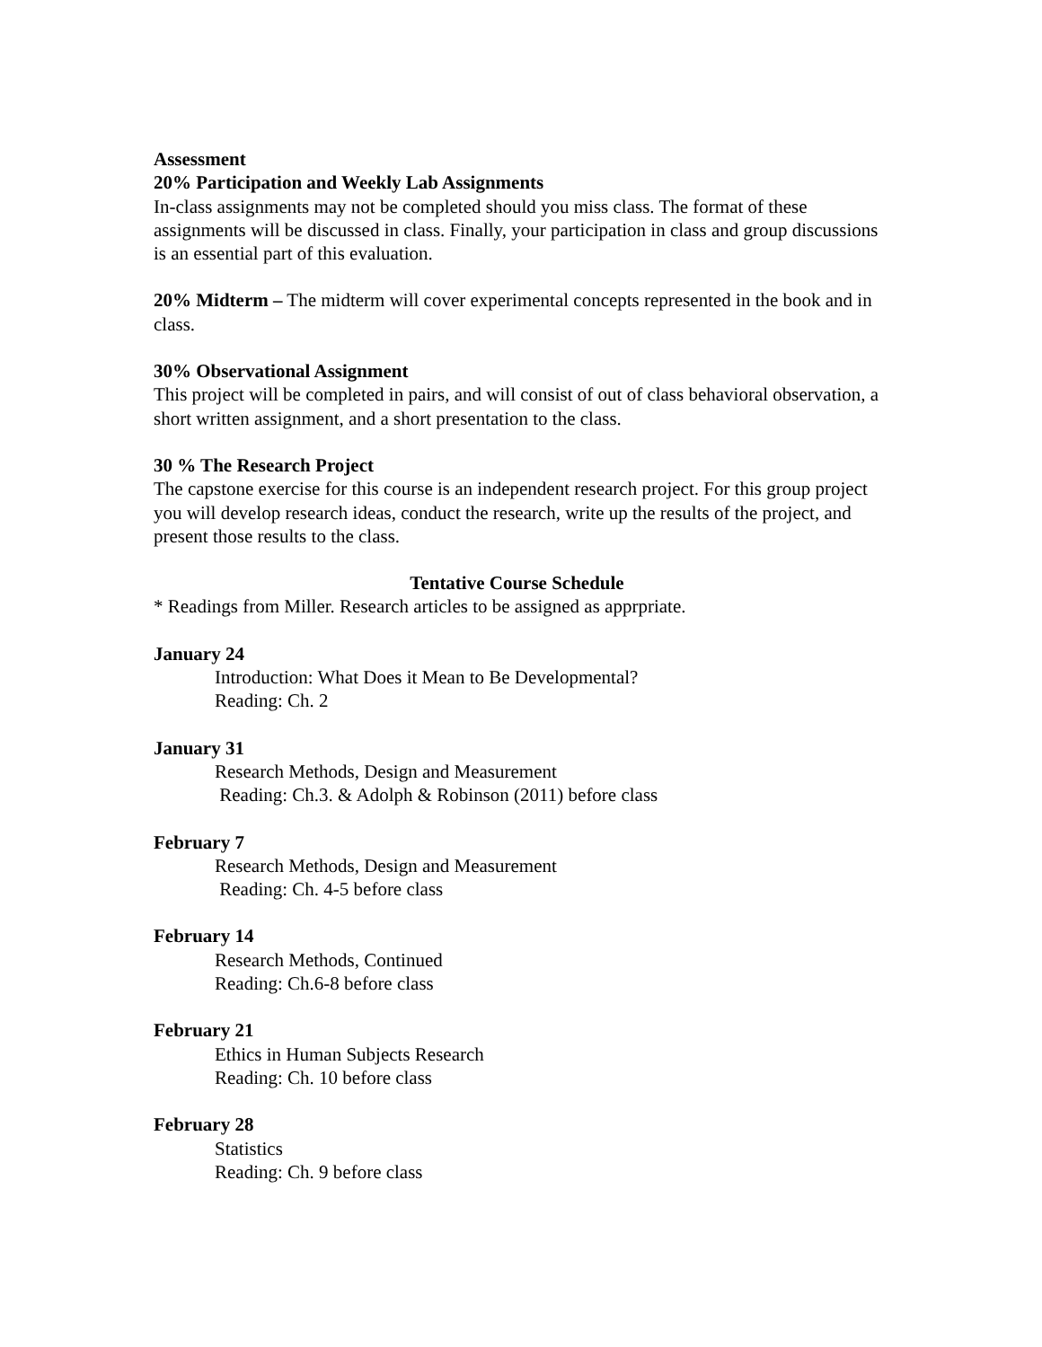Assessment
20% Participation and Weekly Lab Assignments
In-class assignments may not be completed should you miss class. The format of these assignments will be discussed in class. Finally, your participation in class and group discussions is an essential part of this evaluation.
20% Midterm – The midterm will cover experimental concepts represented in the book and in class.
30% Observational Assignment
This project will be completed in pairs, and will consist of out of class behavioral observation, a short written assignment, and a short presentation to the class.
30 % The Research Project
The capstone exercise for this course is an independent research project. For this group project you will develop research ideas, conduct the research, write up the results of the project, and present those results to the class.
Tentative Course Schedule
* Readings from Miller. Research articles to be assigned as apprpriate.
January 24
Introduction: What Does it Mean to Be Developmental?
Reading: Ch. 2
January 31
Research Methods, Design and Measurement
Reading: Ch.3. & Adolph & Robinson (2011) before class
February 7
Research Methods, Design and Measurement
Reading: Ch. 4-5 before class
February 14
Research Methods, Continued
Reading: Ch.6-8 before class
February 21
Ethics in Human Subjects Research
Reading: Ch. 10 before class
February 28
Statistics
Reading: Ch. 9 before class